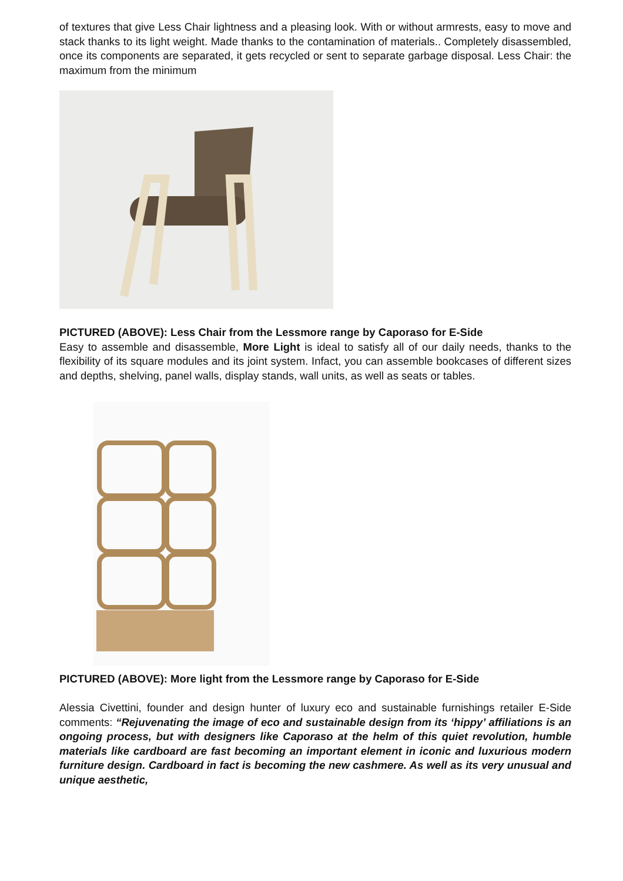of textures that give Less Chair lightness and a pleasing look. With or without armrests, easy to move and stack thanks to its light weight. Made thanks to the contamination of materials.. Completely disassembled, once its components are separated, it gets recycled or sent to separate garbage disposal. Less Chair: the maximum from the minimum
PICTURED (ABOVE): Less Chair from the Lessmore range by Caporaso for E-Side
Easy to assemble and disassemble, More Light is ideal to satisfy all of our daily needs, thanks to the flexibility of its square modules and its joint system. Infact, you can assemble bookcases of different sizes and depths, shelving, panel walls, display stands, wall units, as well as seats or tables.
PICTURED (ABOVE): More light from the Lessmore range by Caporaso for E-Side
Alessia Civettini, founder and design hunter of luxury eco and sustainable furnishings retailer E-Side comments: “Rejuvenating the image of eco and sustainable design from its ‘hippy’ affiliations is an ongoing process, but with designers like Caporaso at the helm of this quiet revolution, humble materials like cardboard are fast becoming an important element in iconic and luxurious modern furniture design. Cardboard in fact is becoming the new cashmere. As well as its very unusual and unique aesthetic,